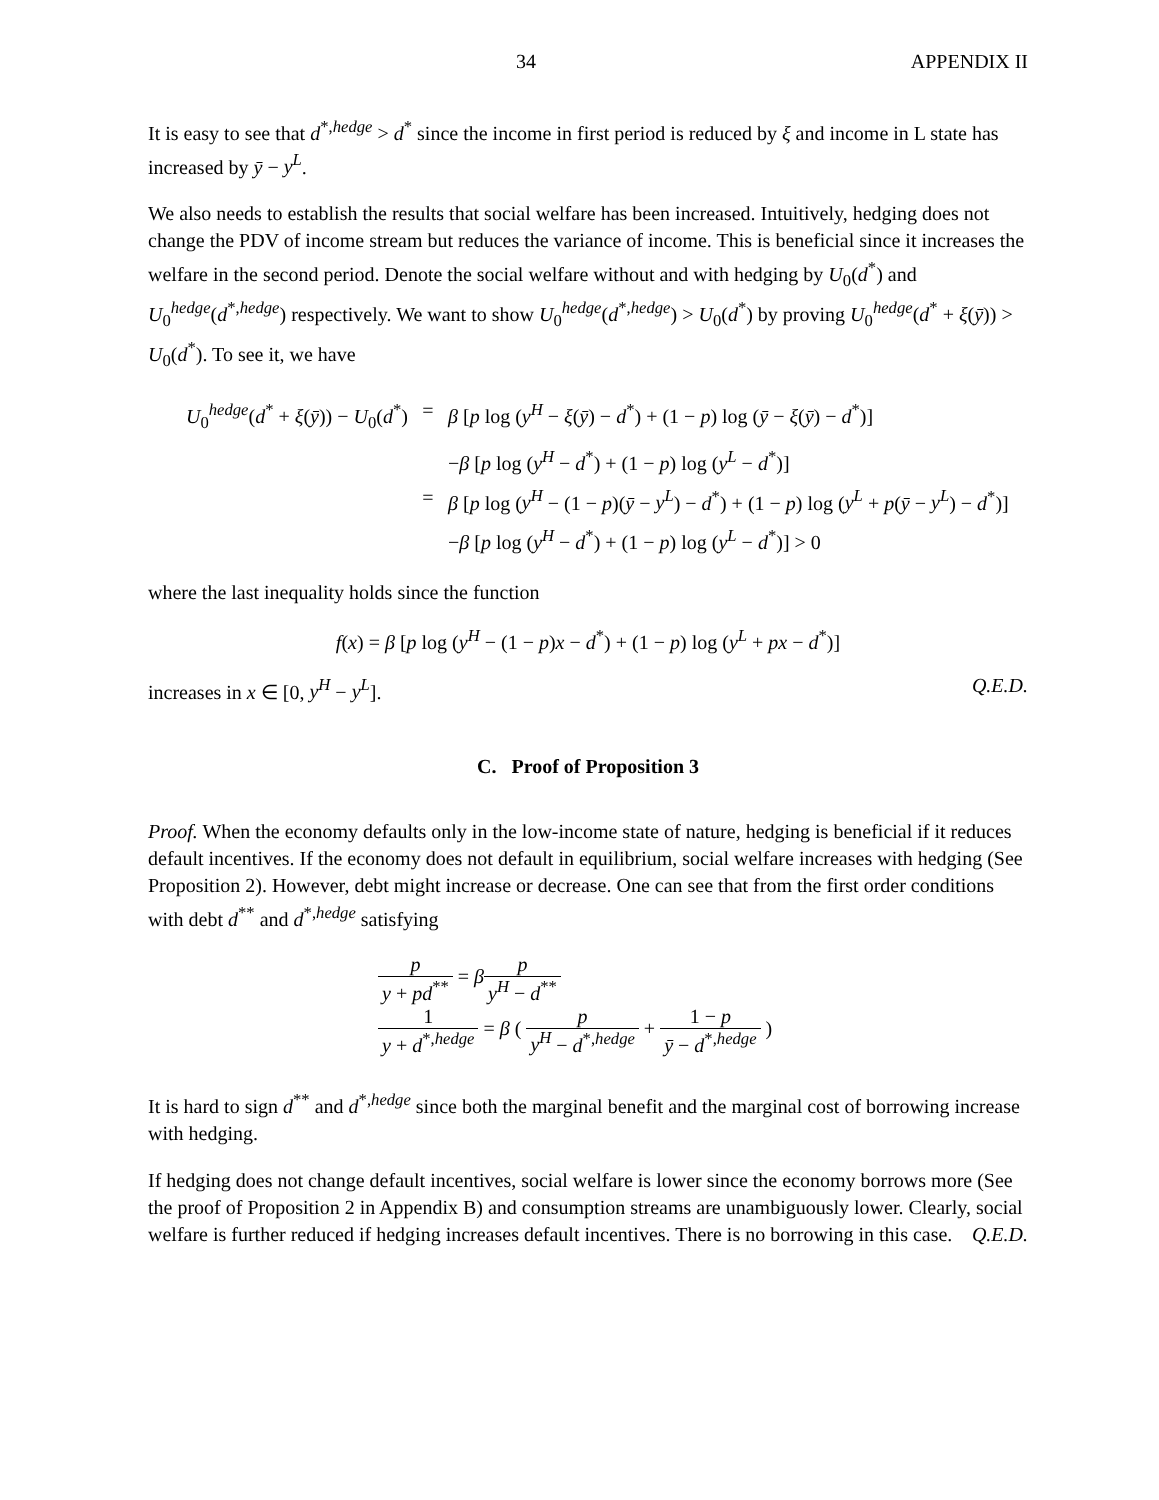34 APPENDIX II
It is easy to see that d<sup>*,hedge</sup> > d<sup>*</sup> since the income in first period is reduced by ξ and income in L state has increased by ȳ − y<sup>L</sup>.
We also needs to establish the results that social welfare has been increased. Intuitively, hedging does not change the PDV of income stream but reduces the variance of income. This is beneficial since it increases the welfare in the second period. Denote the social welfare without and with hedging by U<sub>0</sub>(d<sup>*</sup>) and U<sub>0</sub><sup>hedge</sup>(d<sup>*,hedge</sup>) respectively. We want to show U<sub>0</sub><sup>hedge</sup>(d<sup>*,hedge</sup>) > U<sub>0</sub>(d<sup>*</sup>) by proving U<sub>0</sub><sup>hedge</sup>(d<sup>*</sup> + ξ(ȳ)) > U<sub>0</sub>(d<sup>*</sup>). To see it, we have
U<sub>0</sub><sup>hedge</sup>(d<sup>*</sup> + ξ(ȳ)) − U<sub>0</sub>(d<sup>*</sup>) = β [p log (y<sup>H</sup> − ξ(ȳ) − d<sup>*</sup>) + (1 − p) log (ȳ − ξ(ȳ) − d<sup>*</sup>)]
−β [p log (y<sup>H</sup> − d<sup>*</sup>) + (1 − p) log (y<sup>L</sup> − d<sup>*</sup>)]
= β [p log (y<sup>H</sup> − (1 − p)(ȳ − y<sup>L</sup>) − d<sup>*</sup>) + (1 − p) log (y<sup>L</sup> + p(ȳ − y<sup>L</sup>) − d<sup>*</sup>)]
−β [p log (y<sup>H</sup> − d<sup>*</sup>) + (1 − p) log (y<sup>L</sup> − d<sup>*</sup>)] > 0
where the last inequality holds since the function
f(x) = β [p log (y<sup>H</sup> − (1 − p)x − d<sup>*</sup>) + (1 − p) log (y<sup>L</sup> + px − d<sup>*</sup>)]
increases in x ∈ [0, y<sup>H</sup> − y<sup>L</sup>]. Q.E.D.
C. Proof of Proposition 3
Proof. When the economy defaults only in the low-income state of nature, hedging is beneficial if it reduces default incentives. If the economy does not default in equilibrium, social welfare increases with hedging (See Proposition 2). However, debt might increase or decrease. One can see that from the first order conditions with debt d<sup>**</sup> and d<sup>*,hedge</sup> satisfying
p y + pd<sup>**</sup> = βp y<sup>H</sup> − d<sup>**</sup>
1 y + d<sup>*,hedge</sup> = β ( p y<sup>H</sup> − d<sup>*,hedge</sup> + 1 − p ȳ − d<sup>*,hedge</sup> )
It is hard to sign d<sup>**</sup> and d<sup>*,hedge</sup> since both the marginal benefit and the marginal cost of borrowing increase with hedging.
If hedging does not change default incentives, social welfare is lower since the economy borrows more (See the proof of Proposition 2 in Appendix B) and consumption streams are unambiguously lower. Clearly, social welfare is further reduced if hedging increases default incentives. There is no borrowing in this case. Q.E.D.